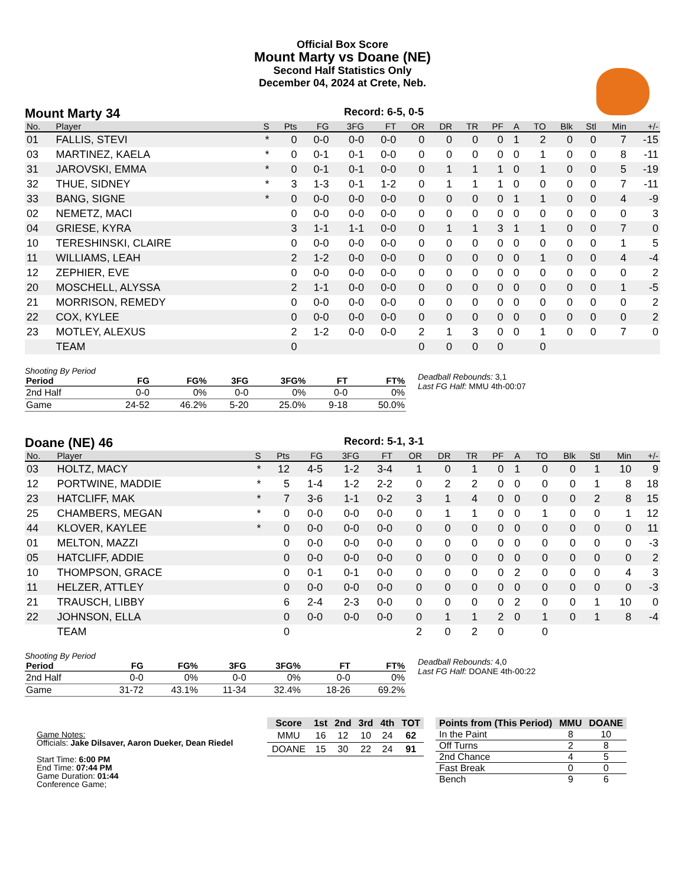Official Box Score
Mount Marty vs Doane (NE)
Second Half Statistics Only
December 04, 2024 at Crete, Neb.
Mount Marty 34
Record: 6-5, 0-5
| No. | Player | S | Pts | FG | 3FG | FT | OR | DR | TR | PF | A | TO | Blk | Stl | Min | +/- |
| --- | --- | --- | --- | --- | --- | --- | --- | --- | --- | --- | --- | --- | --- | --- | --- | --- |
| 01 | FALLIS, STEVI | * | 0 | 0-0 | 0-0 | 0-0 | 0 | 0 | 0 | 0 | 1 | 2 | 0 | 0 | 7 | -15 |
| 03 | MARTINEZ, KAELA | * | 0 | 0-1 | 0-1 | 0-0 | 0 | 0 | 0 | 0 | 0 | 1 | 0 | 0 | 8 | -11 |
| 31 | JAROVSKI, EMMA | * | 0 | 0-1 | 0-1 | 0-0 | 0 | 1 | 1 | 1 | 0 | 1 | 0 | 0 | 5 | -19 |
| 32 | THUE, SIDNEY | * | 3 | 1-3 | 0-1 | 1-2 | 0 | 1 | 1 | 1 | 0 | 0 | 0 | 0 | 7 | -11 |
| 33 | BANG, SIGNE | * | 0 | 0-0 | 0-0 | 0-0 | 0 | 0 | 0 | 0 | 1 | 1 | 0 | 0 | 4 | -9 |
| 02 | NEMETZ, MACI | | 0 | 0-0 | 0-0 | 0-0 | 0 | 0 | 0 | 0 | 0 | 0 | 0 | 0 | 0 | 3 |
| 04 | GRIESE, KYRA | | 3 | 1-1 | 1-1 | 0-0 | 0 | 1 | 1 | 3 | 1 | 1 | 0 | 0 | 7 | 0 |
| 10 | TERESHINSKI, CLAIRE | | 0 | 0-0 | 0-0 | 0-0 | 0 | 0 | 0 | 0 | 0 | 0 | 0 | 0 | 1 | 5 |
| 11 | WILLIAMS, LEAH | | 2 | 1-2 | 0-0 | 0-0 | 0 | 0 | 0 | 0 | 0 | 1 | 0 | 0 | 4 | -4 |
| 12 | ZEPHIER, EVE | | 0 | 0-0 | 0-0 | 0-0 | 0 | 0 | 0 | 0 | 0 | 0 | 0 | 0 | 0 | 2 |
| 20 | MOSCHELL, ALYSSA | | 2 | 1-1 | 0-0 | 0-0 | 0 | 0 | 0 | 0 | 0 | 0 | 0 | 0 | 1 | -5 |
| 21 | MORRISON, REMEDY | | 0 | 0-0 | 0-0 | 0-0 | 0 | 0 | 0 | 0 | 0 | 0 | 0 | 0 | 0 | 2 |
| 22 | COX, KYLEE | | 0 | 0-0 | 0-0 | 0-0 | 0 | 0 | 0 | 0 | 0 | 0 | 0 | 0 | 0 | 2 |
| 23 | MOTLEY, ALEXUS | | 2 | 1-2 | 0-0 | 0-0 | 2 | 1 | 3 | 0 | 0 | 1 | 0 | 0 | 7 | 0 |
| | TEAM | | 0 | | | | 0 | 0 | 0 | 0 | | 0 | | | | |
Shooting By Period
| Period | FG | FG% | 3FG | 3FG% | FT | FT% |
| --- | --- | --- | --- | --- | --- | --- |
| 2nd Half | 0-0 | 0% | 0-0 | 0% | 0-0 | 0% |
| Game | 24-52 | 46.2% | 5-20 | 25.0% | 9-18 | 50.0% |
Deadball Rebounds: 3,1
Last FG Half: MMU 4th-00:07
Doane (NE) 46
Record: 5-1, 3-1
| No. | Player | S | Pts | FG | 3FG | FT | OR | DR | TR | PF | A | TO | Blk | Stl | Min | +/- |
| --- | --- | --- | --- | --- | --- | --- | --- | --- | --- | --- | --- | --- | --- | --- | --- | --- |
| 03 | HOLTZ, MACY | * | 12 | 4-5 | 1-2 | 3-4 | 1 | 0 | 1 | 0 | 1 | 0 | 0 | 1 | 10 | 9 |
| 12 | PORTWINE, MADDIE | * | 5 | 1-4 | 1-2 | 2-2 | 0 | 2 | 2 | 0 | 0 | 0 | 0 | 1 | 8 | 18 |
| 23 | HATCLIFF, MAK | * | 7 | 3-6 | 1-1 | 0-2 | 3 | 1 | 4 | 0 | 0 | 0 | 0 | 2 | 8 | 15 |
| 25 | CHAMBERS, MEGAN | * | 0 | 0-0 | 0-0 | 0-0 | 0 | 1 | 1 | 0 | 0 | 1 | 0 | 0 | 1 | 12 |
| 44 | KLOVER, KAYLEE | * | 0 | 0-0 | 0-0 | 0-0 | 0 | 0 | 0 | 0 | 0 | 0 | 0 | 0 | 0 | 11 |
| 01 | MELTON, MAZZI | | 0 | 0-0 | 0-0 | 0-0 | 0 | 0 | 0 | 0 | 0 | 0 | 0 | 0 | 0 | -3 |
| 05 | HATCLIFF, ADDIE | | 0 | 0-0 | 0-0 | 0-0 | 0 | 0 | 0 | 0 | 0 | 0 | 0 | 0 | 0 | 2 |
| 10 | THOMPSON, GRACE | | 0 | 0-1 | 0-1 | 0-0 | 0 | 0 | 0 | 0 | 2 | 0 | 0 | 0 | 4 | 3 |
| 11 | HELZER, ATTLEY | | 0 | 0-0 | 0-0 | 0-0 | 0 | 0 | 0 | 0 | 0 | 0 | 0 | 0 | 0 | -3 |
| 21 | TRAUSCH, LIBBY | | 6 | 2-4 | 2-3 | 0-0 | 0 | 0 | 0 | 0 | 2 | 0 | 0 | 1 | 10 | 0 |
| 22 | JOHNSON, ELLA | | 0 | 0-0 | 0-0 | 0-0 | 0 | 1 | 1 | 2 | 0 | 1 | 0 | 1 | 8 | -4 |
| | TEAM | | 0 | | | | 2 | 0 | 2 | 0 | | 0 | | | | |
Shooting By Period
| Period | FG | FG% | 3FG | 3FG% | FT | FT% |
| --- | --- | --- | --- | --- | --- | --- |
| 2nd Half | 0-0 | 0% | 0-0 | 0% | 0-0 | 0% |
| Game | 31-72 | 43.1% | 11-34 | 32.4% | 18-26 | 69.2% |
Deadball Rebounds: 4,0
Last FG Half: DOANE 4th-00:22
Game Notes:
Officials: Jake Dilsaver, Aaron Dueker, Dean Riedel
Start Time: 6:00 PM
End Time: 07:44 PM
Game Duration: 01:44
Conference Game;
| Score | 1st | 2nd | 3rd | 4th | TOT |
| --- | --- | --- | --- | --- | --- |
| MMU | 16 | 12 | 10 | 24 | 62 |
| DOANE | 15 | 30 | 22 | 24 | 91 |
| Points from (This Period) | MMU | DOANE |
| --- | --- | --- |
| In the Paint | 8 | 10 |
| Off Turns | 2 | 8 |
| 2nd Chance | 4 | 5 |
| Fast Break | 0 | 0 |
| Bench | 9 | 6 |